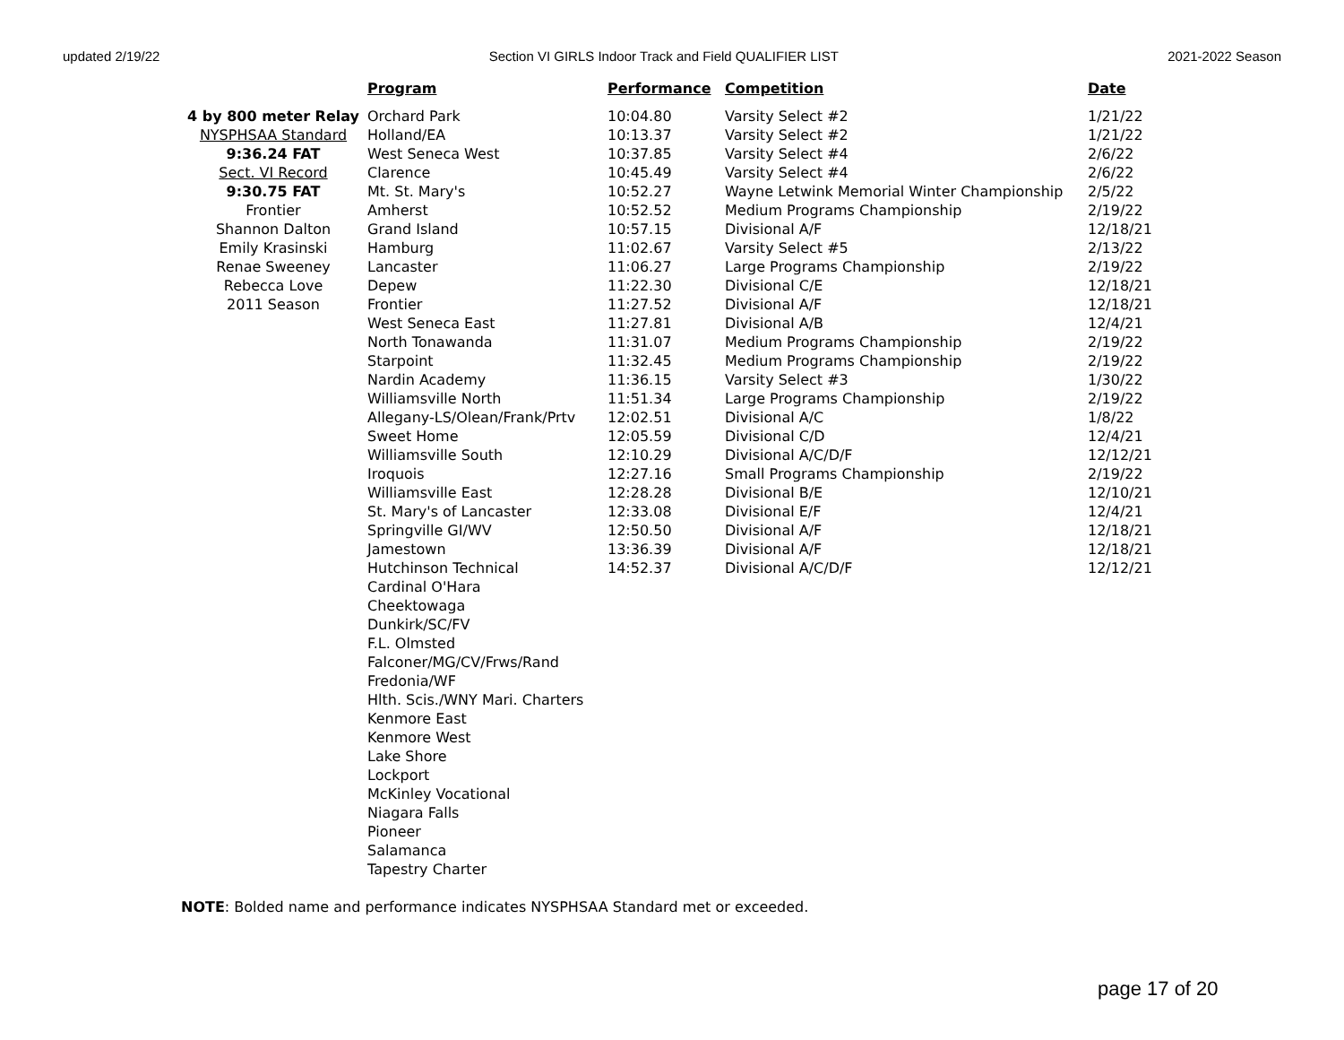updated 2/19/22 Section VI GIRLS Indoor Track and Field QUALIFIER LIST 2021-2022 Season
| | Program | Performance | Competition | Date |
| --- | --- | --- | --- | --- |
| 4 by 800 meter Relay | Orchard Park | 10:04.80 | Varsity Select #2 | 1/21/22 |
| NYSPHSAA Standard | Holland/EA | 10:13.37 | Varsity Select #2 | 1/21/22 |
| 9:36.24 FAT | West Seneca West | 10:37.85 | Varsity Select #4 | 2/6/22 |
| Sect. VI Record | Clarence | 10:45.49 | Varsity Select #4 | 2/6/22 |
| 9:30.75 FAT | Mt. St. Mary's | 10:52.27 | Wayne Letwink Memorial Winter Championship | 2/5/22 |
| Frontier | Amherst | 10:52.52 | Medium Programs Championship | 2/19/22 |
| Shannon Dalton | Grand Island | 10:57.15 | Divisional A/F | 12/18/21 |
| Emily Krasinski | Hamburg | 11:02.67 | Varsity Select #5 | 2/13/22 |
| Renae Sweeney | Lancaster | 11:06.27 | Large Programs Championship | 2/19/22 |
| Rebecca Love | Depew | 11:22.30 | Divisional C/E | 12/18/21 |
| 2011 Season | Frontier | 11:27.52 | Divisional A/F | 12/18/21 |
| | West Seneca East | 11:27.81 | Divisional A/B | 12/4/21 |
| | North Tonawanda | 11:31.07 | Medium Programs Championship | 2/19/22 |
| | Starpoint | 11:32.45 | Medium Programs Championship | 2/19/22 |
| | Nardin Academy | 11:36.15 | Varsity Select #3 | 1/30/22 |
| | Williamsville North | 11:51.34 | Large Programs Championship | 2/19/22 |
| | Allegany-LS/Olean/Frank/Prtv | 12:02.51 | Divisional A/C | 1/8/22 |
| | Sweet Home | 12:05.59 | Divisional C/D | 12/4/21 |
| | Williamsville South | 12:10.29 | Divisional A/C/D/F | 12/12/21 |
| | Iroquois | 12:27.16 | Small Programs Championship | 2/19/22 |
| | Williamsville East | 12:28.28 | Divisional B/E | 12/10/21 |
| | St. Mary's of Lancaster | 12:33.08 | Divisional E/F | 12/4/21 |
| | Springville GI/WV | 12:50.50 | Divisional A/F | 12/18/21 |
| | Jamestown | 13:36.39 | Divisional A/F | 12/18/21 |
| | Hutchinson Technical | 14:52.37 | Divisional A/C/D/F | 12/12/21 |
| | Cardinal O'Hara | | | |
| | Cheektowaga | | | |
| | Dunkirk/SC/FV | | | |
| | F.L. Olmsted | | | |
| | Falconer/MG/CV/Frws/Rand | | | |
| | Fredonia/WF | | | |
| | Hlth. Scis./WNY Mari. Charters | | | |
| | Kenmore East | | | |
| | Kenmore West | | | |
| | Lake Shore | | | |
| | Lockport | | | |
| | McKinley Vocational | | | |
| | Niagara Falls | | | |
| | Pioneer | | | |
| | Salamanca | | | |
| | Tapestry Charter | | | |
NOTE: Bolded name and performance indicates NYSPHSAA Standard met or exceeded.
page 17 of 20